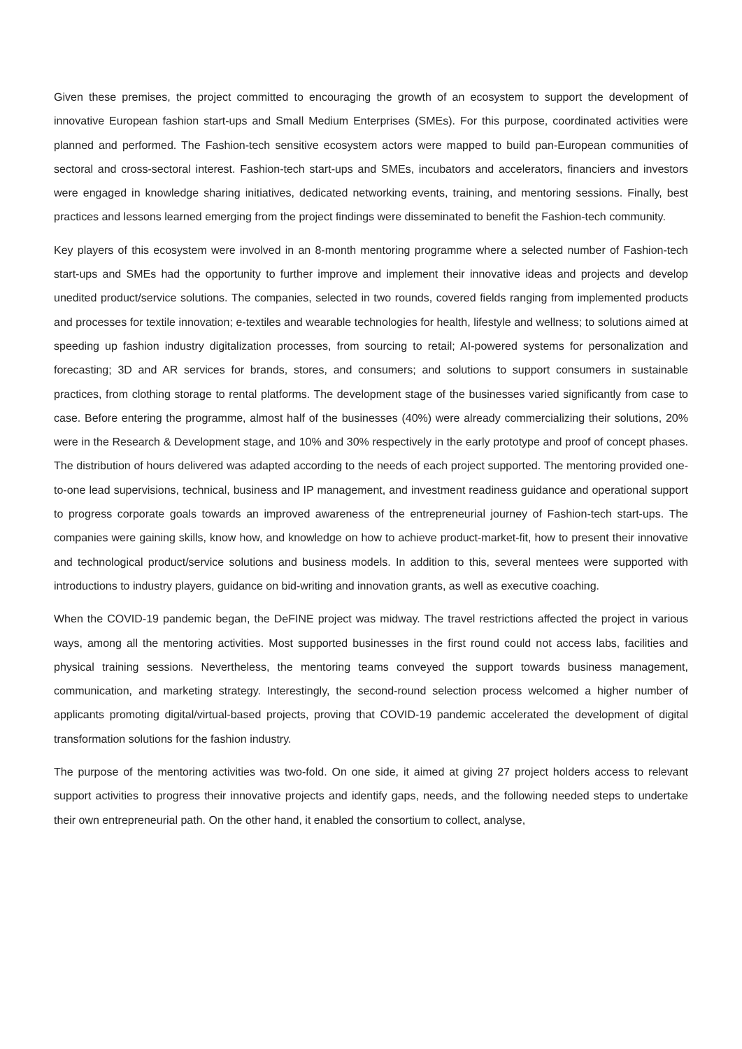Given these premises, the project committed to encouraging the growth of an ecosystem to support the development of innovative European fashion start-ups and Small Medium Enterprises (SMEs). For this purpose, coordinated activities were planned and performed. The Fashion-tech sensitive ecosystem actors were mapped to build pan-European communities of sectoral and cross-sectoral interest. Fashion-tech start-ups and SMEs, incubators and accelerators, financiers and investors were engaged in knowledge sharing initiatives, dedicated networking events, training, and mentoring sessions. Finally, best practices and lessons learned emerging from the project findings were disseminated to benefit the Fashion-tech community.
Key players of this ecosystem were involved in an 8-month mentoring programme where a selected number of Fashion-tech start-ups and SMEs had the opportunity to further improve and implement their innovative ideas and projects and develop unedited product/service solutions. The companies, selected in two rounds, covered fields ranging from implemented products and processes for textile innovation; e-textiles and wearable technologies for health, lifestyle and wellness; to solutions aimed at speeding up fashion industry digitalization processes, from sourcing to retail; AI-powered systems for personalization and forecasting; 3D and AR services for brands, stores, and consumers; and solutions to support consumers in sustainable practices, from clothing storage to rental platforms. The development stage of the businesses varied significantly from case to case. Before entering the programme, almost half of the businesses (40%) were already commercializing their solutions, 20% were in the Research & Development stage, and 10% and 30% respectively in the early prototype and proof of concept phases. The distribution of hours delivered was adapted according to the needs of each project supported. The mentoring provided one-to-one lead supervisions, technical, business and IP management, and investment readiness guidance and operational support to progress corporate goals towards an improved awareness of the entrepreneurial journey of Fashion-tech start-ups. The companies were gaining skills, know how, and knowledge on how to achieve product-market-fit, how to present their innovative and technological product/service solutions and business models. In addition to this, several mentees were supported with introductions to industry players, guidance on bid-writing and innovation grants, as well as executive coaching.
When the COVID-19 pandemic began, the DeFINE project was midway. The travel restrictions affected the project in various ways, among all the mentoring activities. Most supported businesses in the first round could not access labs, facilities and physical training sessions. Nevertheless, the mentoring teams conveyed the support towards business management, communication, and marketing strategy. Interestingly, the second-round selection process welcomed a higher number of applicants promoting digital/virtual-based projects, proving that COVID-19 pandemic accelerated the development of digital transformation solutions for the fashion industry.
The purpose of the mentoring activities was two-fold. On one side, it aimed at giving 27 project holders access to relevant support activities to progress their innovative projects and identify gaps, needs, and the following needed steps to undertake their own entrepreneurial path. On the other hand, it enabled the consortium to collect, analyse,